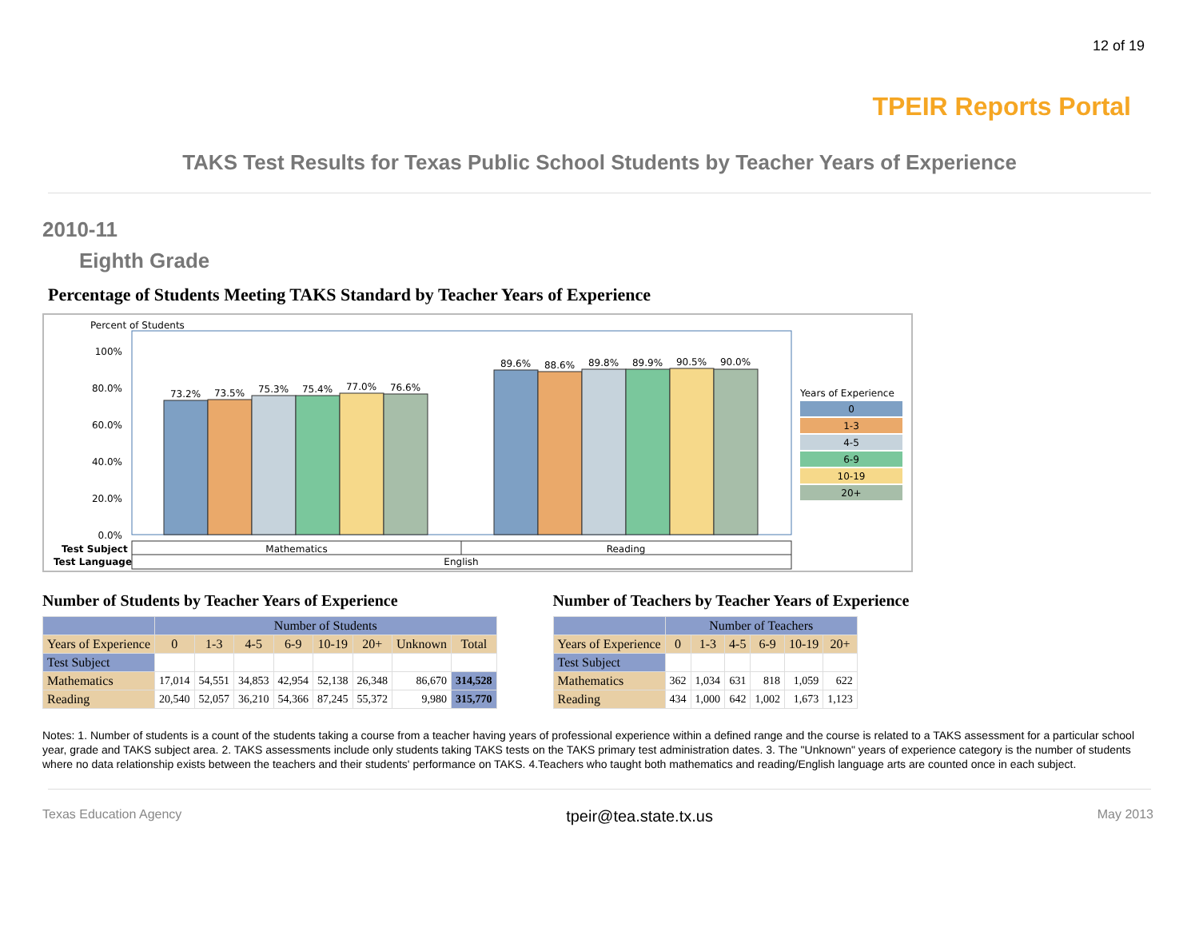12 of 19
TPEIR Reports Portal
TAKS Test Results for Texas Public School Students by Teacher Years of Experience
2010-11
Eighth Grade
Percentage of Students Meeting TAKS Standard by Teacher Years of Experience
Percent of Students
100%
80.0%
60.0%
40.0%
20.0%
0.0%
73.2%
73.5%
75.3%
75.4%
77.0%
76.6%
89.6%
88.6%
89.8%
89.9%
90.5%
90.0%
Mathematics
Reading
English
Test Subject
Test Language
Years of Experience
0
1-3
4-5
6-9
10-19
20+
Number of Students by Teacher Years of Experience
| | Number of Students | | | | | | | |
| --- | --- | --- | --- | --- | --- | --- | --- | --- |
| Years of Experience | 0 | 1-3 | 4-5 | 6-9 | 10-19 | 20+ | Unknown | Total |
| Test Subject | | | | | | | | |
| Mathematics | 17,014 | 54,551 | 34,853 | 42,954 | 52,138 | 26,348 | 86,670 | 314,528 |
| Reading | 20,540 | 52,057 | 36,210 | 54,366 | 87,245 | 55,372 | 9,980 | 315,770 |
Number of Teachers by Teacher Years of Experience
| | Number of Teachers | | | | | |
| --- | --- | --- | --- | --- | --- | --- |
| Years of Experience | 0 | 1-3 | 4-5 | 6-9 | 10-19 | 20+ |
| Test Subject | | | | | | |
| Mathematics | 362 | 1,034 | 631 | 818 | 1,059 | 622 |
| Reading | 434 | 1,000 | 642 | 1,002 | 1,673 | 1,123 |
Notes: 1. Number of students is a count of the students taking a course from a teacher having years of professional experience within a defined range and the course is related to a TAKS assessment for a particular school year, grade and TAKS subject area. 2. TAKS assessments include only students taking TAKS tests on the TAKS primary test administration dates. 3. The "Unknown" years of experience category is the number of students where no data relationship exists between the teachers and their students' performance on TAKS. 4.Teachers who taught both mathematics and reading/English language arts are counted once in each subject.
Texas Education Agency tpeir@tea.state.tx.us May 2013